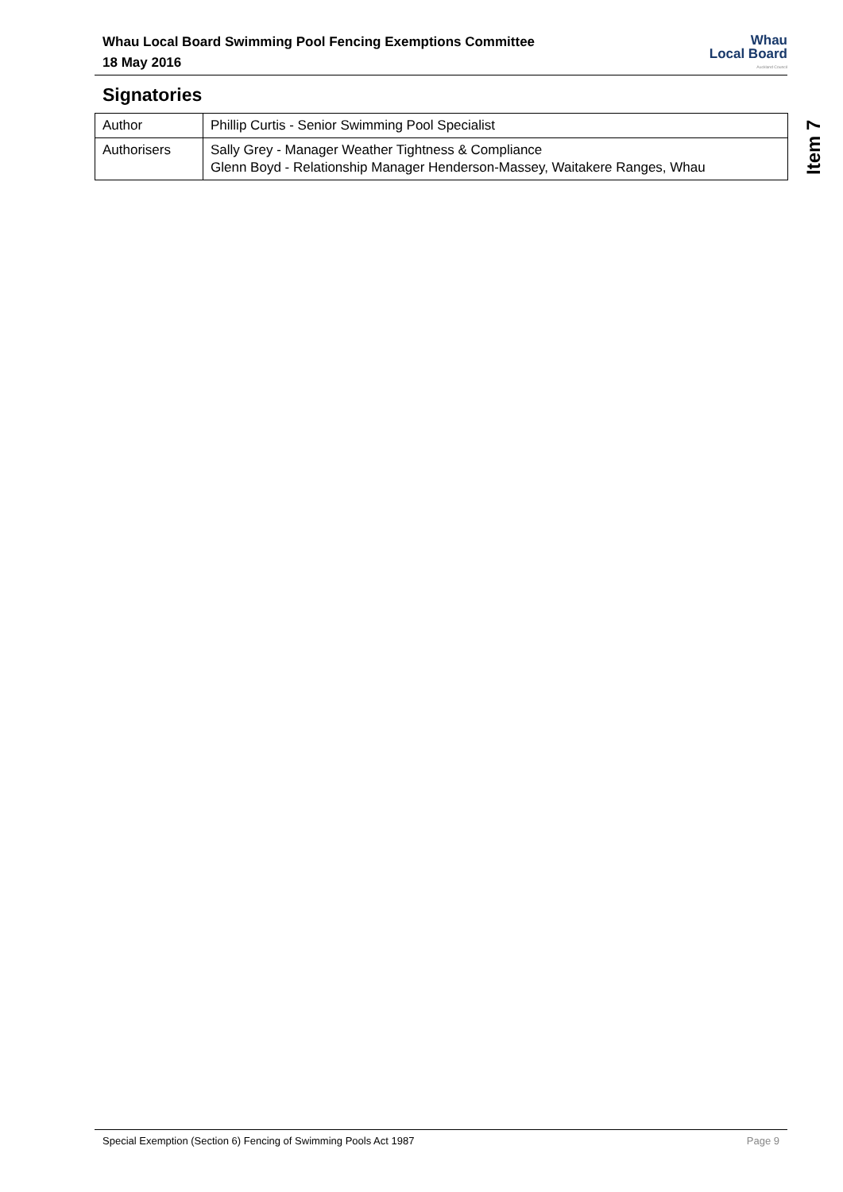Whau Local Board Swimming Pool Fencing Exemptions Committee
18 May 2016
Whau
Local Board
Auckland Council
Signatories
| Author | Phillip Curtis - Senior Swimming Pool Specialist |
| Authorisers | Sally Grey - Manager Weather Tightness & Compliance Glenn Boyd - Relationship Manager Henderson-Massey, Waitakere Ranges, Whau |
Item 7
Special Exemption (Section 6) Fencing of Swimming Pools Act 1987 Page 9